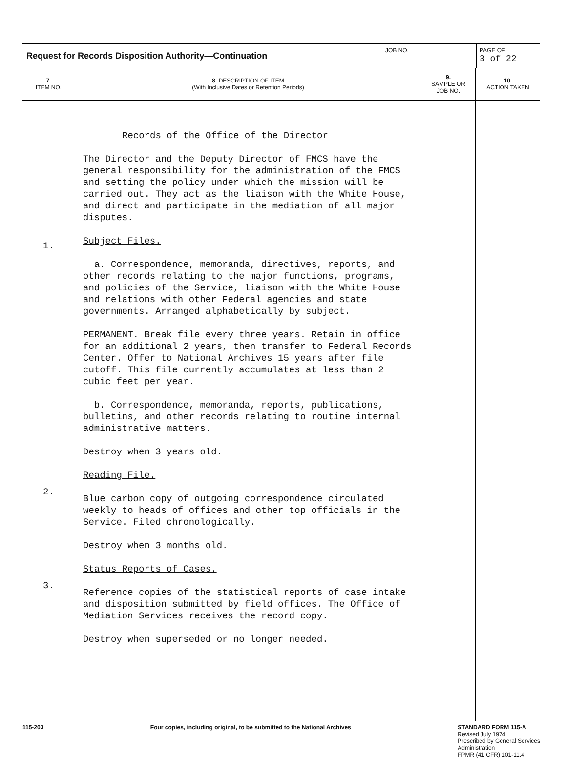| Request for Records Disposition Authority—Continuation | JOB NO. | PAGE OF 3 of 22 |
| 7. ITEM NO. | 8. DESCRIPTION OF ITEM (With Inclusive Dates or Retention Periods) | 9. SAMPLE OR JOB NO. | 10. ACTION TAKEN |
| 1. 2. 3. | Records of the Office of the Director The Director and the Deputy Director of FMCS have the general responsibility for the administration of the FMCS and setting the policy under which the mission will be carried out. They act as the liaison with the White House, and direct and participate in the mediation of all major disputes. Subject Files. a. Correspondence, memoranda, directives, reports, and other records relating to the major functions, programs, and policies of the Service, liaison with the White House and relations with other Federal agencies and state governments. Arranged alphabetically by subject. PERMANENT. Break file every three years. Retain in office for an additional 2 years, then transfer to Federal Records Center. Offer to National Archives 15 years after file cutoff. This file currently accumulates at less than 2 cubic feet per year. b. Correspondence, memoranda, reports, publications, bulletins, and other records relating to routine internal administrative matters. Destroy when 3 years old. Reading File. Blue carbon copy of outgoing correspondence circulated weekly to heads of offices and other top officials in the Service. Filed chronologically. Destroy when 3 months old. Status Reports of Cases. Reference copies of the statistical reports of case intake and disposition submitted by field offices. The Office of Mediation Services receives the record copy. Destroy when superseded or no longer needed. | | |
115-203 Four copies, including original, to be submitted to the National Archives STANDARD FORM 115-A
Revised July 1974
Prescribed by General Services
Administration
FPMR (41 CFR) 101-11.4